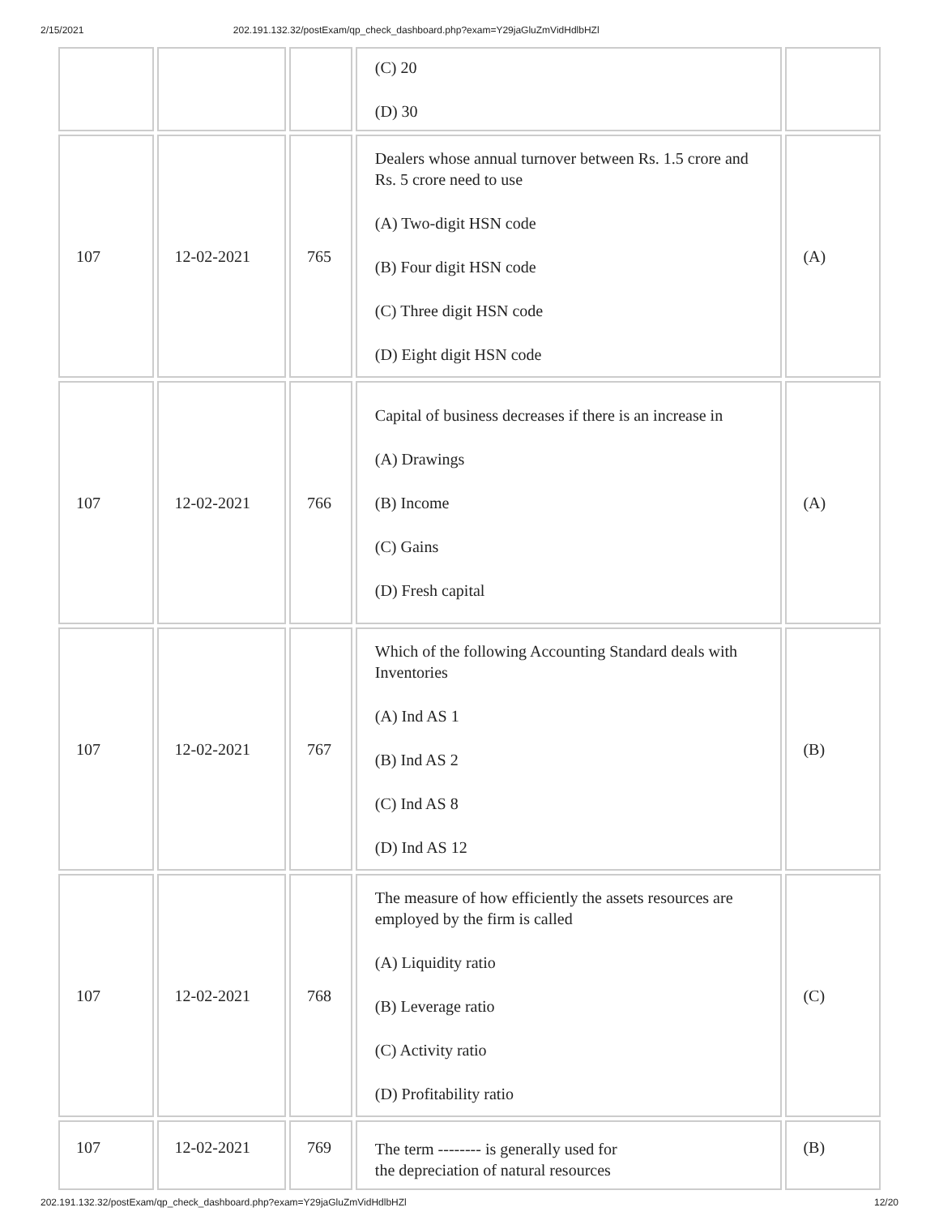2/15/2021 202.191.132.32/postExam/qp_check_dashboard.php?exam=Y29jaGluZmVidHdlbHZl
| | | | (C) 20 (D) 30 | |
| 107 | 12-02-2021 | 765 | Dealers whose annual turnover between Rs. 1.5 crore and Rs. 5 crore need to use (A) Two-digit HSN code (B) Four digit HSN code (C) Three digit HSN code (D) Eight digit HSN code | (A) |
| 107 | 12-02-2021 | 766 | Capital of business decreases if there is an increase in (A) Drawings (B) Income (C) Gains (D) Fresh capital | (A) |
| 107 | 12-02-2021 | 767 | Which of the following Accounting Standard deals with Inventories (A) Ind AS 1 (B) Ind AS 2 (C) Ind AS 8 (D) Ind AS 12 | (B) |
| 107 | 12-02-2021 | 768 | The measure of how efficiently the assets resources are employed by the firm is called (A) Liquidity ratio (B) Leverage ratio (C) Activity ratio (D) Profitability ratio | (C) |
| 107 | 12-02-2021 | 769 | The term -------- is generally used for the depreciation of natural resources | (B) |
202.191.132.32/postExam/qp_check_dashboard.php?exam=Y29jaGluZmVidHdlbHZl 12/20